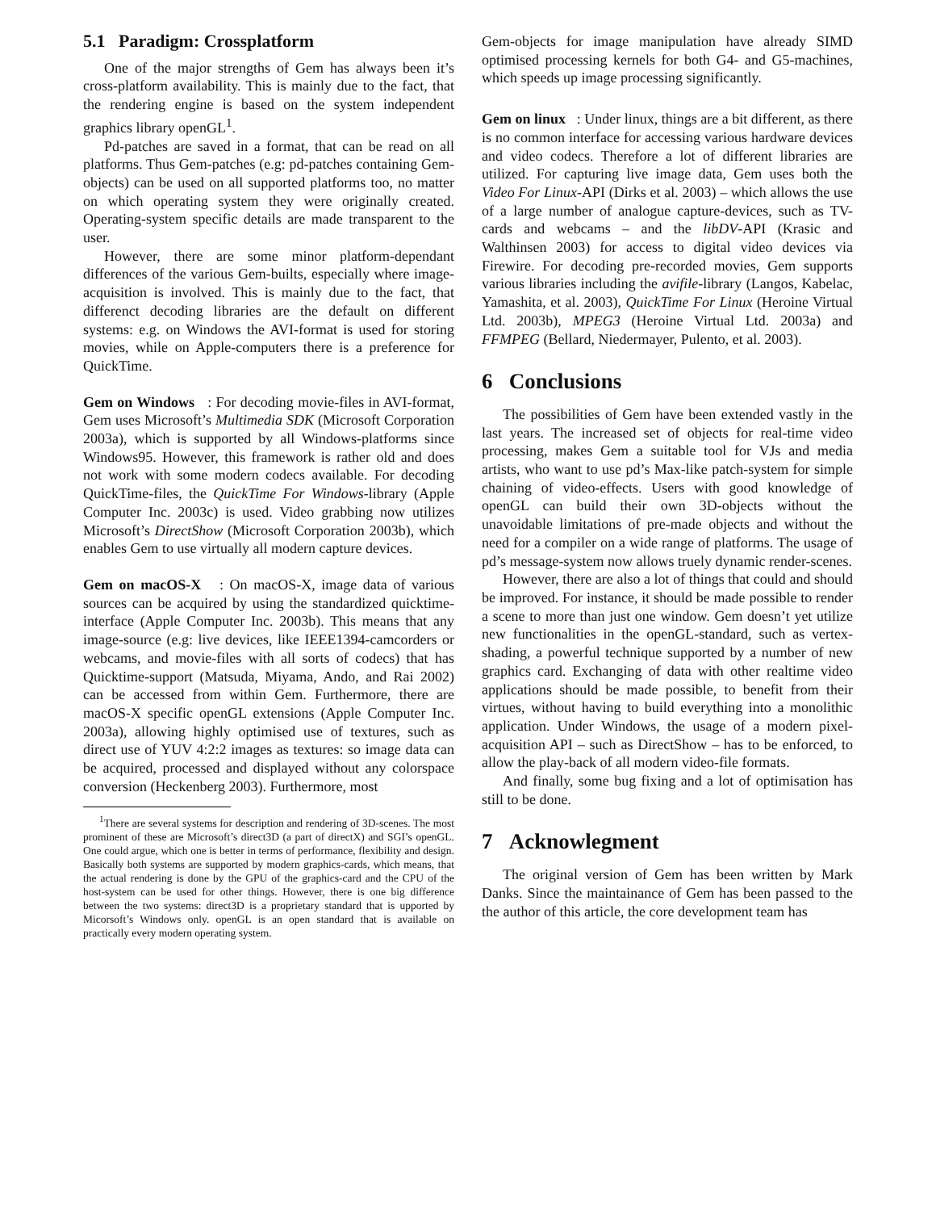5.1 Paradigm: Crossplatform
One of the major strengths of Gem has always been it’s cross-platform availability. This is mainly due to the fact, that the rendering engine is based on the system independent graphics library openGL<sup>1</sup>.
Pd-patches are saved in a format, that can be read on all platforms. Thus Gem-patches (e.g: pd-patches containing Gem-objects) can be used on all supported platforms too, no matter on which operating system they were originally created. Operating-system specific details are made transparent to the user.
However, there are some minor platform-dependant differences of the various Gem-builts, especially where image-acquisition is involved. This is mainly due to the fact, that differenct decoding libraries are the default on different systems: e.g. on Windows the AVI-format is used for storing movies, while on Apple-computers there is a preference for QuickTime.
Gem on Windows : For decoding movie-files in AVI-format, Gem uses Microsoft’s Multimedia SDK (Microsoft Corporation 2003a), which is supported by all Windows-platforms since Windows95. However, this framework is rather old and does not work with some modern codecs available. For decoding QuickTime-files, the QuickTime For Windows-library (Apple Computer Inc. 2003c) is used. Video grabbing now utilizes Microsoft’s DirectShow (Microsoft Corporation 2003b), which enables Gem to use virtually all modern capture devices.
Gem on macOS-X : On macOS-X, image data of various sources can be acquired by using the standardized quicktime-interface (Apple Computer Inc. 2003b). This means that any image-source (e.g: live devices, like IEEE1394-camcorders or webcams, and movie-files with all sorts of codecs) that has Quicktime-support (Matsuda, Miyama, Ando, and Rai 2002) can be accessed from within Gem. Furthermore, there are macOS-X specific openGL extensions (Apple Computer Inc. 2003a), allowing highly optimised use of textures, such as direct use of YUV 4:2:2 images as textures: so image data can be acquired, processed and displayed without any colorspace conversion (Heckenberg 2003). Furthermore, most
<sup>1</sup> There are several systems for description and rendering of 3D-scenes. The most prominent of these are Microsoft’s direct3D (a part of directX) and SGI’s openGL. One could argue, which one is better in terms of performance, flexibility and design. Basically both systems are supported by modern graphics-cards, which means, that the actual rendering is done by the GPU of the graphics-card and the CPU of the host-system can be used for other things. However, there is one big difference between the two systems: direct3D is a proprietary standard that is upported by Micorsoft’s Windows only. openGL is an open standard that is available on practically every modern operating system.
Gem-objects for image manipulation have already SIMD optimised processing kernels for both G4- and G5-machines, which speeds up image processing significantly.
Gem on linux : Under linux, things are a bit different, as there is no common interface for accessing various hardware devices and video codecs. Therefore a lot of different libraries are utilized. For capturing live image data, Gem uses both the Video For Linux-API (Dirks et al. 2003) – which allows the use of a large number of analogue capture-devices, such as TV-cards and webcams – and the libDV-API (Krasic and Walthinsen 2003) for access to digital video devices via Firewire. For decoding pre-recorded movies, Gem supports various libraries including the avifile-library (Langos, Kabelac, Yamashita, et al. 2003), QuickTime For Linux (Heroine Virtual Ltd. 2003b), MPEG3 (Heroine Virtual Ltd. 2003a) and FFMPEG (Bellard, Niedermayer, Pulento, et al. 2003).
6 Conclusions
The possibilities of Gem have been extended vastly in the last years. The increased set of objects for real-time video processing, makes Gem a suitable tool for VJs and media artists, who want to use pd’s Max-like patch-system for simple chaining of video-effects. Users with good knowledge of openGL can build their own 3D-objects without the unavoidable limitations of pre-made objects and without the need for a compiler on a wide range of platforms. The usage of pd’s message-system now allows truely dynamic render-scenes.
However, there are also a lot of things that could and should be improved. For instance, it should be made possible to render a scene to more than just one window. Gem doesn’t yet utilize new functionalities in the openGL-standard, such as vertex-shading, a powerful technique supported by a number of new graphics card. Exchanging of data with other realtime video applications should be made possible, to benefit from their virtues, without having to build everything into a monolithic application. Under Windows, the usage of a modern pixel-acquisition API – such as DirectShow – has to be enforced, to allow the play-back of all modern video-file formats.
And finally, some bug fixing and a lot of optimisation has still to be done.
7 Acknowlegment
The original version of Gem has been written by Mark Danks. Since the maintainance of Gem has been passed to the the author of this article, the core development team has